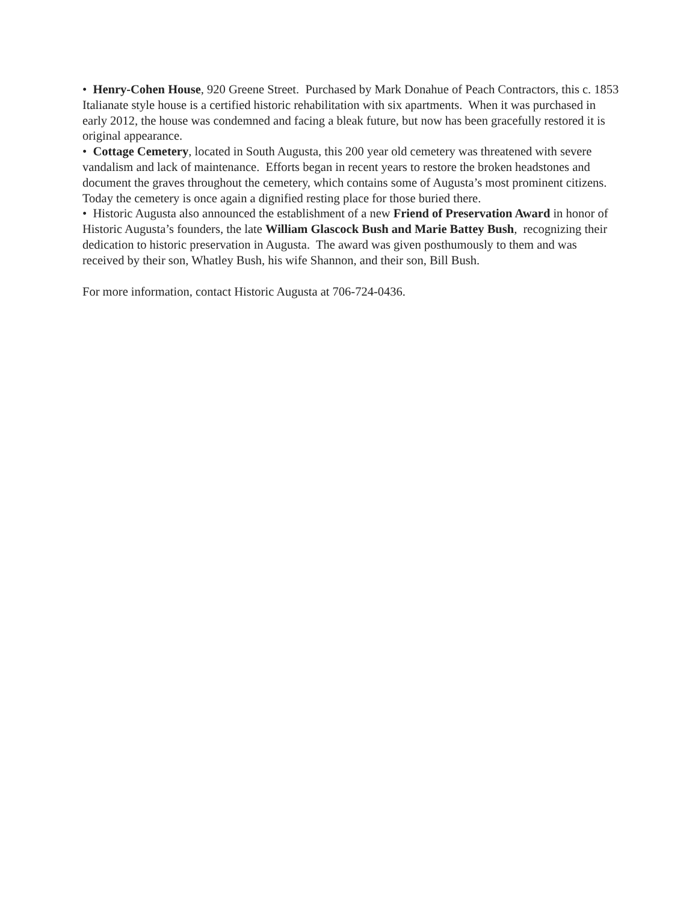• Henry-Cohen House, 920 Greene Street. Purchased by Mark Donahue of Peach Contractors, this c. 1853 Italianate style house is a certified historic rehabilitation with six apartments. When it was purchased in early 2012, the house was condemned and facing a bleak future, but now has been gracefully restored it is original appearance.
• Cottage Cemetery, located in South Augusta, this 200 year old cemetery was threatened with severe vandalism and lack of maintenance. Efforts began in recent years to restore the broken headstones and document the graves throughout the cemetery, which contains some of Augusta’s most prominent citizens. Today the cemetery is once again a dignified resting place for those buried there.
• Historic Augusta also announced the establishment of a new Friend of Preservation Award in honor of Historic Augusta’s founders, the late William Glascock Bush and Marie Battey Bush, recognizing their dedication to historic preservation in Augusta. The award was given posthumously to them and was received by their son, Whatley Bush, his wife Shannon, and their son, Bill Bush.
For more information, contact Historic Augusta at 706-724-0436.